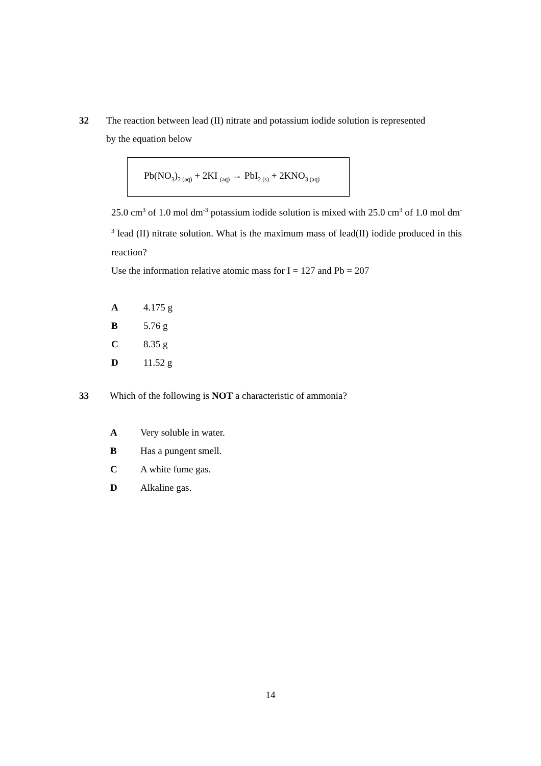32 The reaction between lead (II) nitrate and potassium iodide solution is represented
by the equation below
Pb(NO<sub>3</sub>)<sub>2 (aq)</sub> + 2KI <sub>(aq)</sub> → PbI<sub>2 (s)</sub> + 2KNO<sub>3 (aq)</sub>
25.0 cm<sup>3</sup> of 1.0 mol dm<sup>-3</sup> potassium iodide solution is mixed with 25.0 cm<sup>3</sup> of 1.0 mol dm<sup>-3</sup> lead (II) nitrate solution. What is the maximum mass of lead(II) iodide produced in this reaction?
Use the information relative atomic mass for I = 127 and Pb = 207
A 4.175 g
B 5.76 g
C 8.35 g
D 11.52 g
33 Which of the following is NOT a characteristic of ammonia?
A Very soluble in water.
B Has a pungent smell.
C A white fume gas.
D Alkaline gas.
14